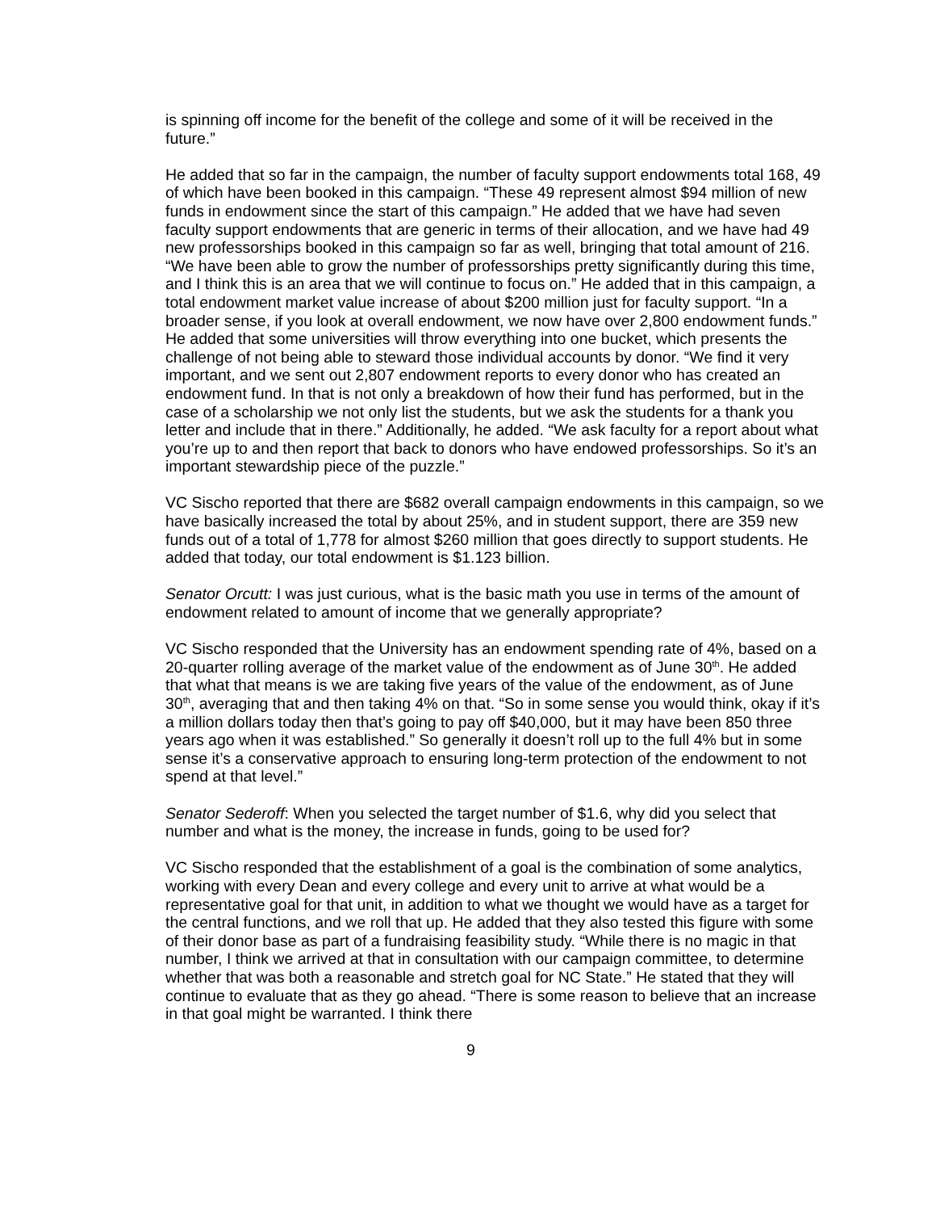is spinning off income for the benefit of the college and some of it will be received in the future.”
He added that so far in the campaign, the number of faculty support endowments total 168, 49 of which have been booked in this campaign. “These 49 represent almost $94 million of new funds in endowment since the start of this campaign.” He added that we have had seven faculty support endowments that are generic in terms of their allocation, and we have had 49 new professorships booked in this campaign so far as well, bringing that total amount of 216. “We have been able to grow the number of professorships pretty significantly during this time, and I think this is an area that we will continue to focus on.” He added that in this campaign, a total endowment market value increase of about $200 million just for faculty support. “In a broader sense, if you look at overall endowment, we now have over 2,800 endowment funds.” He added that some universities will throw everything into one bucket, which presents the challenge of not being able to steward those individual accounts by donor. “We find it very important, and we sent out 2,807 endowment reports to every donor who has created an endowment fund. In that is not only a breakdown of how their fund has performed, but in the case of a scholarship we not only list the students, but we ask the students for a thank you letter and include that in there.” Additionally, he added. “We ask faculty for a report about what you’re up to and then report that back to donors who have endowed professorships. So it’s an important stewardship piece of the puzzle.”
VC Sischo reported that there are $682 overall campaign endowments in this campaign, so we have basically increased the total by about 25%, and in student support, there are 359 new funds out of a total of 1,778 for almost $260 million that goes directly to support students. He added that today, our total endowment is $1.123 billion.
Senator Orcutt: I was just curious, what is the basic math you use in terms of the amount of endowment related to amount of income that we generally appropriate?
VC Sischo responded that the University has an endowment spending rate of 4%, based on a 20-quarter rolling average of the market value of the endowment as of June 30<sup>th</sup>. He added that what that means is we are taking five years of the value of the endowment, as of June 30<sup>th</sup>, averaging that and then taking 4% on that. “So in some sense you would think, okay if it’s a million dollars today then that’s going to pay off $40,000, but it may have been 850 three years ago when it was established.” So generally it doesn’t roll up to the full 4% but in some sense it’s a conservative approach to ensuring long-term protection of the endowment to not spend at that level.”
Senator Sederoff: When you selected the target number of $1.6, why did you select that number and what is the money, the increase in funds, going to be used for?
VC Sischo responded that the establishment of a goal is the combination of some analytics, working with every Dean and every college and every unit to arrive at what would be a representative goal for that unit, in addition to what we thought we would have as a target for the central functions, and we roll that up. He added that they also tested this figure with some of their donor base as part of a fundraising feasibility study. “While there is no magic in that number, I think we arrived at that in consultation with our campaign committee, to determine whether that was both a reasonable and stretch goal for NC State.” He stated that they will continue to evaluate that as they go ahead. “There is some reason to believe that an increase in that goal might be warranted. I think there
9